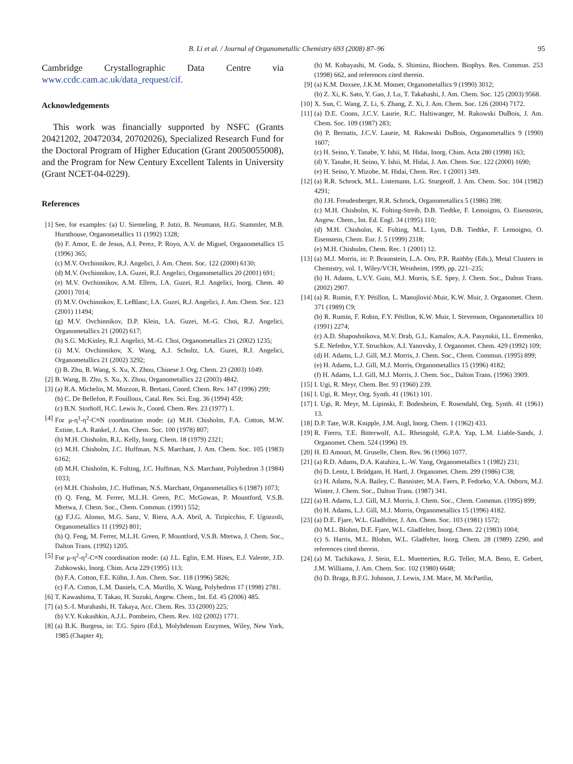B. Li et al. / Journal of Organometallic Chemistry 693 (2008) 87–96
95
Cambridge Crystallographic Data Centre via www.ccdc.cam.ac.uk/data_request/cif.
Acknowledgements
This work was financially supported by NSFC (Grants 20421202, 20472034, 20702026), Specialized Research Fund for the Doctoral Program of Higher Education (Grant 20050055008), and the Program for New Century Excellent Talents in University (Grant NCET-04-0229).
References
[1] See, for examples: (a) U. Siemeling, P. Jutzi, B. Neumann, H.G. Stammler, M.B. Hursthouse, Organometallics 11 (1992) 1328;
(b) F. Amor, E. de Jesus, A.I. Perez, P. Royo, A.V. de Miguel, Organometallics 15 (1996) 365;
(c) M.V. Ovchinnikov, R.J. Angelici, J. Am. Chem. Soc. 122 (2000) 6130;
(d) M.V. Ovchinnikov, I.A. Guzei, R.J. Angelici, Organometallics 20 (2001) 691;
(e) M.V. Ovchinnikov, A.M. Ellern, I.A. Guzei, R.J. Angelici, Inorg. Chem. 40 (2001) 7014;
(f) M.V. Ovchinnikov, E. LeBlanc, I.A. Guzei, R.J. Angelici, J. Am. Chem. Soc. 123 (2001) 11494;
(g) M.V. Ovchinnikov, D.P. Klein, I.A. Guzei, M.-G. Choi, R.J. Angelici, Organometallics 21 (2002) 617;
(h) S.G. McKinley, R.J. Angelici, M.-G. Choi, Organometallics 21 (2002) 1235;
(i) M.V. Ovchinnikov, X. Wang, A.J. Schultz, I.A. Guzei, R.J. Angelici, Organometallics 21 (2002) 3292;
(j) B. Zhu, B. Wang, S. Xu, X. Zhou, Chinese J. Org. Chem. 23 (2003) 1049.
[2] B. Wang, B. Zhu, S. Xu, X. Zhou, Organometallics 22 (2003) 4842.
[3] (a) R.A. Michelin, M. Mozzon, R. Bertani, Coord. Chem. Rev. 147 (1996) 299;
(b) C. De Bellefon, P. Fouilloux, Catal. Rev. Sci. Eng. 36 (1994) 459;
(c) B.N. Storhoff, H.C. Lewis Jr., Coord. Chem. Rev. 23 (1977) 1.
[4] For μ-η<sup>1</sup>-η<sup>2</sup>-C≡N coordination mode: (a) M.H. Chisholm, F.A. Cotton, M.W. Extine, L.A. Rankel, J. Am. Chem. Soc. 100 (1978) 807;
(b) M.H. Chisholm, R.L. Kelly, Inorg. Chem. 18 (1979) 2321;
(c) M.H. Chisholm, J.C. Huffman, N.S. Marchant, J. Am. Chem. Soc. 105 (1983) 6162;
(d) M.H. Chisholm, K. Folting, J.C. Huffman, N.S. Marchant, Polyhedron 3 (1984) 1033;
(e) M.H. Chisholm, J.C. Huffman, N.S. Marchant, Organometallics 6 (1987) 1073;
(f) Q. Feng, M. Ferrer, M.L.H. Green, P.C. McGowan, P. Mountford, V.S.B. Mtetwa, J. Chem. Soc., Chem. Commun. (1991) 552;
(g) F.J.G. Alonso, M.G. Sanz, V. Riera, A.A. Abril, A. Tiripicchio, F. Ugozzoli, Organometallics 11 (1992) 801;
(h) Q. Feng, M. Ferrer, M.L.H. Green, P. Mountford, V.S.B. Mtetwa, J. Chem. Soc., Dalton Trans. (1992) 1205.
[5] For μ-η<sup>2</sup>-η<sup>2</sup>-C≡N coordination mode: (a) J.L. Eglin, E.M. Hines, E.J. Valente, J.D. Zubkowski, Inorg. Chim. Acta 229 (1995) 113;
(b) F.A. Cotton, F.E. Kühn, J. Am. Chem. Soc. 118 (1996) 5826;
(c) F.A. Cotton, L.M. Daniels, C.A. Murillo, X. Wang, Polyhedron 17 (1998) 2781.
[6] T. Kawashima, T. Takao, H. Suzuki, Angew. Chem., Int. Ed. 45 (2006) 485.
[7] (a) S.-I. Murahashi, H. Takaya, Acc. Chem. Res. 33 (2000) 225;
(b) V.Y. Kukushkin, A.J.L. Pombeiro, Chem. Rev. 102 (2002) 1771.
[8] (a) B.K. Burgess, in: T.G. Spiro (Ed.), Molybdenum Enzymes, Wiley, New York, 1985 (Chapter 4);
(b) M. Kobayashi, M. Goda, S. Shimizu, Biochem. Biophys. Res. Commun. 253 (1998) 662, and references cited therein.
[9] (a) K.M. Doxsee, J.K.M. Mouser, Organometallics 9 (1990) 3012;
(b) Z. Xi, K. Sato, Y. Gao, J. Lu, T. Takahashi, J. Am. Chem. Soc. 125 (2003) 9568.
[10] X. Sun, C. Wang, Z. Li, S. Zhang, Z. Xi, J. Am. Chem. Soc. 126 (2004) 7172.
[11] (a) D.E. Coons, J.C.V. Laurie, R.C. Haltiwanger, M. Rakowski DuBois, J. Am. Chem. Soc. 109 (1987) 283;
(b) P. Bernatis, J.C.V. Laurie, M. Rakowski DuBois, Organometallics 9 (1990) 1607;
(c) H. Seino, Y. Tanabe, Y. Ishii, M. Hidai, Inorg. Chim. Acta 280 (1998) 163;
(d) Y. Tanabe, H. Seino, Y. Ishii, M. Hidai, J. Am. Chem. Soc. 122 (2000) 1690;
(e) H. Seino, Y. Mizobe, M. Hidai, Chem. Rec. 1 (2001) 349.
[12] (a) R.R. Schrock, M.L. Listemann, L.G. Sturgeoff, J. Am. Chem. Soc. 104 (1982) 4291;
(b) J.H. Freudenberger, R.R. Schrock, Organometallics 5 (1986) 398;
(c) M.H. Chisholm, K. Folting-Streib, D.B. Tiedtke, F. Lemoigno, O. Eisenstein, Angew. Chem., Int. Ed. Engl. 34 (1995) 110;
(d) M.H. Chisholm, K. Folting, M.L. Lynn, D.B. Tiedtke, F. Lemoigno, O. Eisenstein, Chem. Eur. J. 5 (1999) 2318;
(e) M.H. Chisholm, Chem. Rec. 1 (2001) 12.
[13] (a) M.J. Morris, in: P. Braunstein, L.A. Oro, P.R. Raithby (Eds.), Metal Clusters in Chemistry, vol. 1, Wiley/VCH, Weinheim, 1999, pp. 221–235;
(b) H. Adams, L.V.Y. Guio, M.J. Morris, S.E. Spey, J. Chem. Soc., Dalton Trans. (2002) 2907.
[14] (a) R. Rumin, F.Y. Pétillon, L. Manojlović-Muir, K.W. Muir, J. Organomet. Chem. 371 (1989) C9;
(b) R. Rumin, F. Robin, F.Y. Pétillon, K.W. Muir, I. Stevenson, Organometallics 10 (1991) 2274;
(c) A.D. Shaposhnikova, M.V. Drab, G.L. Kamalov, A.A. Pasynskii, I.L. Eremenko, S.E. Nefedov, Y.T. Struchkov, A.I. Yanovsky, J. Organomet. Chem. 429 (1992) 109;
(d) H. Adams, L.J. Gill, M.J. Morris, J. Chem. Soc., Chem. Commun. (1995) 899;
(e) H. Adams, L.J. Gill, M.J. Morris, Organometallics 15 (1996) 4182;
(f) H. Adams, L.J. Gill, M.J. Morris, J. Chem. Soc., Dalton Trans. (1996) 3909.
[15] I. Ugi, R. Meyr, Chem. Ber. 93 (1960) 239.
[16] I. Ugi, R. Meyr, Org. Synth. 41 (1961) 101.
[17] I. Ugi, R. Meyr, M. Lipinski, F. Bodesheim, F. Rosendahl, Org. Synth. 41 (1961) 13.
[18] D.P. Tate, W.R. Knipple, J.M. Augl, Inorg. Chem. 1 (1962) 433.
[19] R. Fierro, T.E. Bitterwolf, A.L. Rheingold, G.P.A. Yap, L.M. Liable-Sands, J. Organomet. Chem. 524 (1996) 19.
[20] H. El Amouri, M. Gruselle, Chem. Rev. 96 (1996) 1077.
[21] (a) R.D. Adams, D.A. Katahira, L.-W. Yang, Organometallics 1 (1982) 231;
(b) D. Lentz, I. Brüdgam, H. Hartl, J. Organomet. Chem. 299 (1986) C38;
(c) H. Adams, N.A. Bailey, C. Bannister, M.A. Faers, P. Fedorko, V.A. Osborn, M.J. Winter, J. Chem. Soc., Dalton Trans. (1987) 341.
[22] (a) H. Adams, L.J. Gill, M.J. Morris, J. Chem. Soc., Chem. Commun. (1995) 899;
(b) H. Adams, L.J. Gill, M.J. Morris, Organometallics 15 (1996) 4182.
[23] (a) D.E. Fjare, W.L. Gladfelter, J. Am. Chem. Soc. 103 (1981) 1572;
(b) M.L. Blohm, D.E. Fjare, W.L. Gladfelter, Inorg. Chem. 22 (1983) 1004;
(c) S. Harris, M.L. Blohm, W.L. Gladfelter, Inorg. Chem. 28 (1989) 2290, and references cited therein.
[24] (a) M. Tachikawa, J. Stein, E.L. Muetterties, R.G. Teller, M.A. Beno, E. Gebert, J.M. Williams, J. Am. Chem. Soc. 102 (1980) 6648;
(b) D. Braga, B.F.G. Johnson, J. Lewis, J.M. Mace, M. McPartlin,